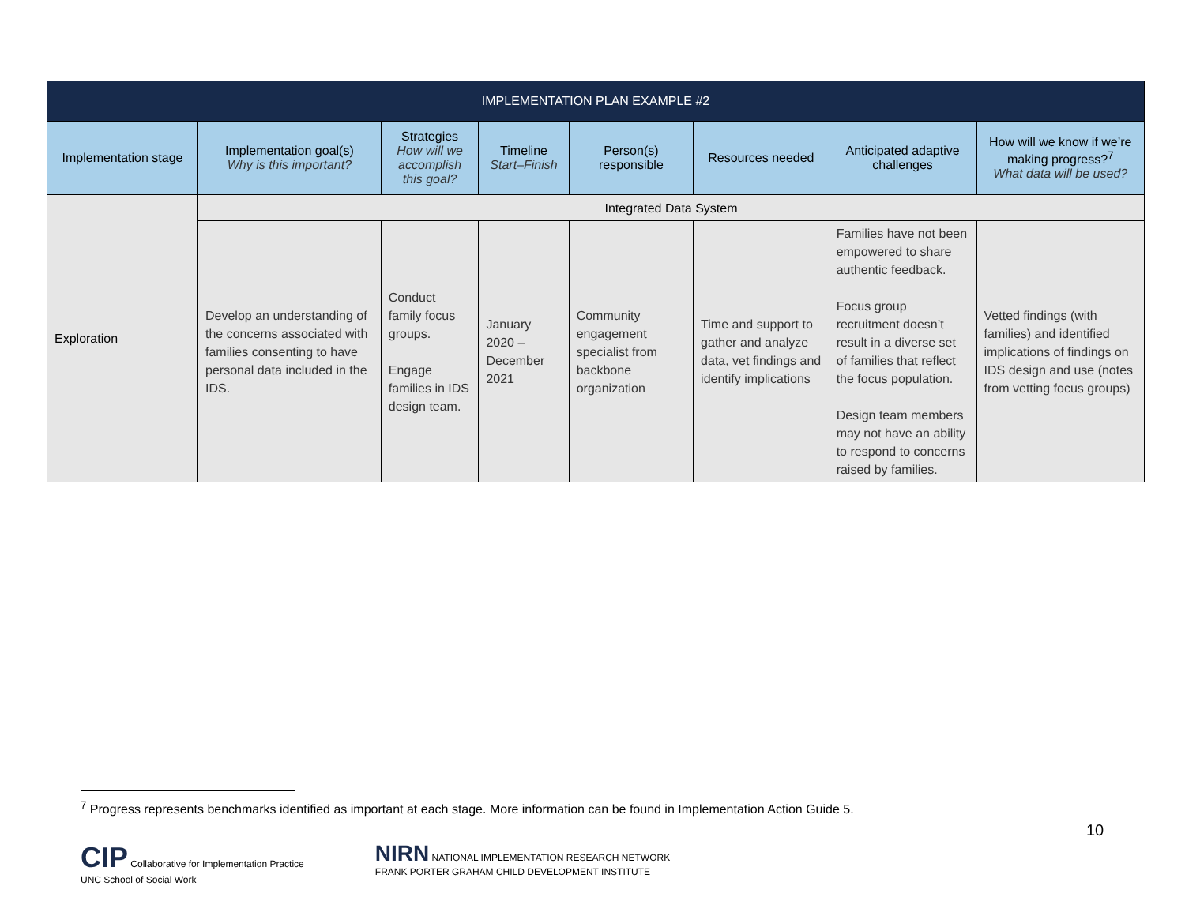| IMPLEMENTATION PLAN EXAMPLE #2 | | | | | | | |
| --- | --- | --- | --- | --- | --- | --- | --- |
| Implementation stage | Implementation goal(s) Why is this important? | Strategies How will we accomplish this goal? | Timeline Start–Finish | Person(s) responsible | Resources needed | Anticipated adaptive challenges | How will we know if we’re making progress?<sup>7</sup> What data will be used? |
| Exploration | Integrated Data System | | | | | | |
| | Develop an understanding of the concerns associated with families consenting to have personal data included in the IDS. | Conduct family focus groups. Engage families in IDS design team. | January 2020 – December 2021 | Community engagement specialist from backbone organization | Time and support to gather and analyze data, vet findings and identify implications | Families have not been empowered to share authentic feedback. Focus group recruitment doesn’t result in a diverse set of families that reflect the focus population. Design team members may not have an ability to respond to concerns raised by families. | Vetted findings (with families) and identified implications of findings on IDS design and use (notes from vetting focus groups) |
<sup>7</sup> Progress represents benchmarks identified as important at each stage. More information can be found in Implementation Action Guide 5.
10
CIP Collaborative for Implementation Practice
UNC School of Social Work
NIRN NATIONAL IMPLEMENTATION RESEARCH NETWORK
FRANK PORTER GRAHAM CHILD DEVELOPMENT INSTITUTE